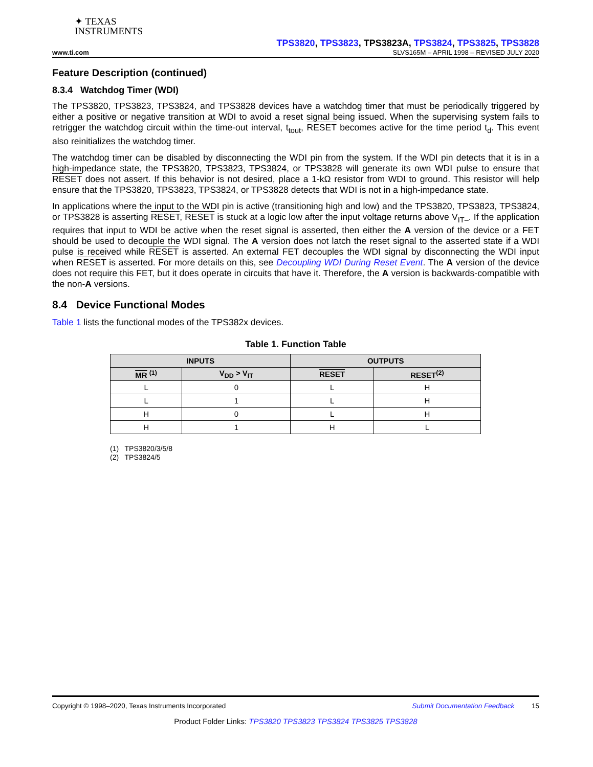✦ TEXAS
INSTRUMENTS
TPS3820, TPS3823, TPS3823A, TPS3824, TPS3825, TPS3828
www.ti.com SLVS165M – APRIL 1998 – REVISED JULY 2020
Feature Description (continued)
8.3.4 Watchdog Timer (WDI)
The TPS3820, TPS3823, TPS3824, and TPS3828 devices have a watchdog timer that must be periodically triggered by either a positive or negative transition at WDI to avoid a reset signal being issued. When the supervising system fails to retrigger the watchdog circuit within the time-out interval, t<sub>tout</sub>, RESET becomes active for the time period t<sub>d</sub>. This event also reinitializes the watchdog timer.
The watchdog timer can be disabled by disconnecting the WDI pin from the system. If the WDI pin detects that it is in a high-impedance state, the TPS3820, TPS3823, TPS3824, or TPS3828 will generate its own WDI pulse to ensure that RESET does not assert. If this behavior is not desired, place a 1-kΩ resistor from WDI to ground. This resistor will help ensure that the TPS3820, TPS3823, TPS3824, or TPS3828 detects that WDI is not in a high-impedance state.
In applications where the input to the WDI pin is active (transitioning high and low) and the TPS3820, TPS3823, TPS3824, or TPS3828 is asserting RESET, RESET is stuck at a logic low after the input voltage returns above V<sub>IT–</sub>. If the application requires that input to WDI be active when the reset signal is asserted, then either the A version of the device or a FET should be used to decouple the WDI signal. The A version does not latch the reset signal to the asserted state if a WDI pulse is received while RESET is asserted. An external FET decouples the WDI signal by disconnecting the WDI input when RESET is asserted. For more details on this, see Decoupling WDI During Reset Event. The A version of the device does not require this FET, but it does operate in circuits that have it. Therefore, the A version is backwards-compatible with the non-A versions.
8.4 Device Functional Modes
Table 1 lists the functional modes of the TPS382x devices.
Table 1. Function Table
| INPUTS | | OUTPUTS | |
| --- | --- | --- | --- |
| MR <sup>(1)</sup> | V<sub>DD</sub> > V<sub>IT</sub> | RESET | RESET<sup>(2)</sup> |
| L | 0 | L | H |
| L | 1 | L | H |
| H | 0 | L | H |
| H | 1 | H | L |
(1) TPS3820/3/5/8
(2) TPS3824/5
Copyright © 1998–2020, Texas Instruments Incorporated Submit Documentation Feedback 15
Product Folder Links: TPS3820 TPS3823 TPS3824 TPS3825 TPS3828